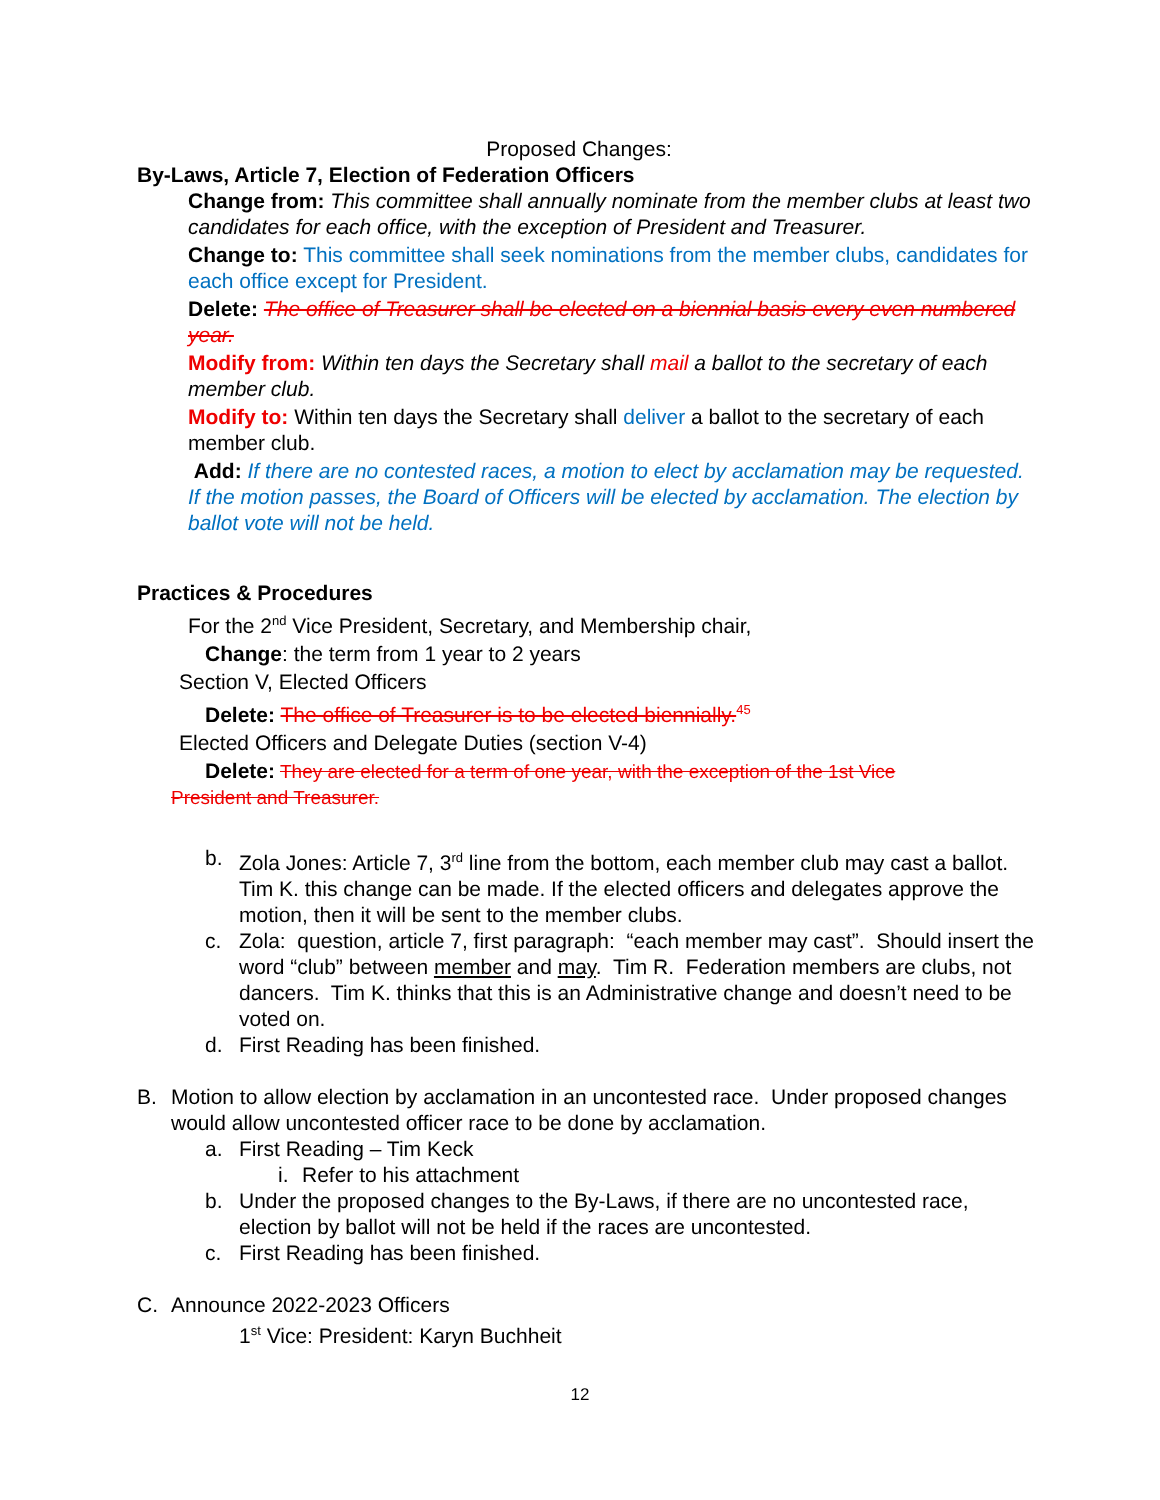Proposed Changes:
By-Laws, Article 7, Election of Federation Officers
Change from: This committee shall annually nominate from the member clubs at least two candidates for each office, with the exception of President and Treasurer.
Change to: This committee shall seek nominations from the member clubs, candidates for each office except for President.
Delete: The office of Treasurer shall be elected on a biennial basis every even numbered year.
Modify from: Within ten days the Secretary shall mail a ballot to the secretary of each member club.
Modify to: Within ten days the Secretary shall deliver a ballot to the secretary of each member club.
Add: If there are no contested races, a motion to elect by acclamation may be requested. If the motion passes, the Board of Officers will be elected by acclamation. The election by ballot vote will not be held.
Practices & Procedures
For the 2<sup>nd</sup> Vice President, Secretary, and Membership chair,
Change: the term from 1 year to 2 years
Section V, Elected Officers
Delete: The office of Treasurer is to be elected biennially.<sup>45</sup>
Elected Officers and Delegate Duties (section V-4)
Delete: They are elected for a term of one year, with the exception of the 1st Vice
President and Treasurer.
b. Zola Jones: Article 7, 3<sup>rd</sup> line from the bottom, each member club may cast a ballot. Tim K. this change can be made. If the elected officers and delegates approve the motion, then it will be sent to the member clubs.
c. Zola: question, article 7, first paragraph: “each member may cast”. Should insert the word “club” between member and may. Tim R. Federation members are clubs, not dancers. Tim K. thinks that this is an Administrative change and doesn’t need to be voted on.
d. First Reading has been finished.
B. Motion to allow election by acclamation in an uncontested race. Under proposed changes would allow uncontested officer race to be done by acclamation.
a. First Reading – Tim Keck
i.
Refer to his attachment
b. Under the proposed changes to the By-Laws, if there are no uncontested race, election by ballot will not be held if the races are uncontested.
c. First Reading has been finished.
C. Announce 2022-2023 Officers
1<sup>st</sup> Vice: President: Karyn Buchheit
12